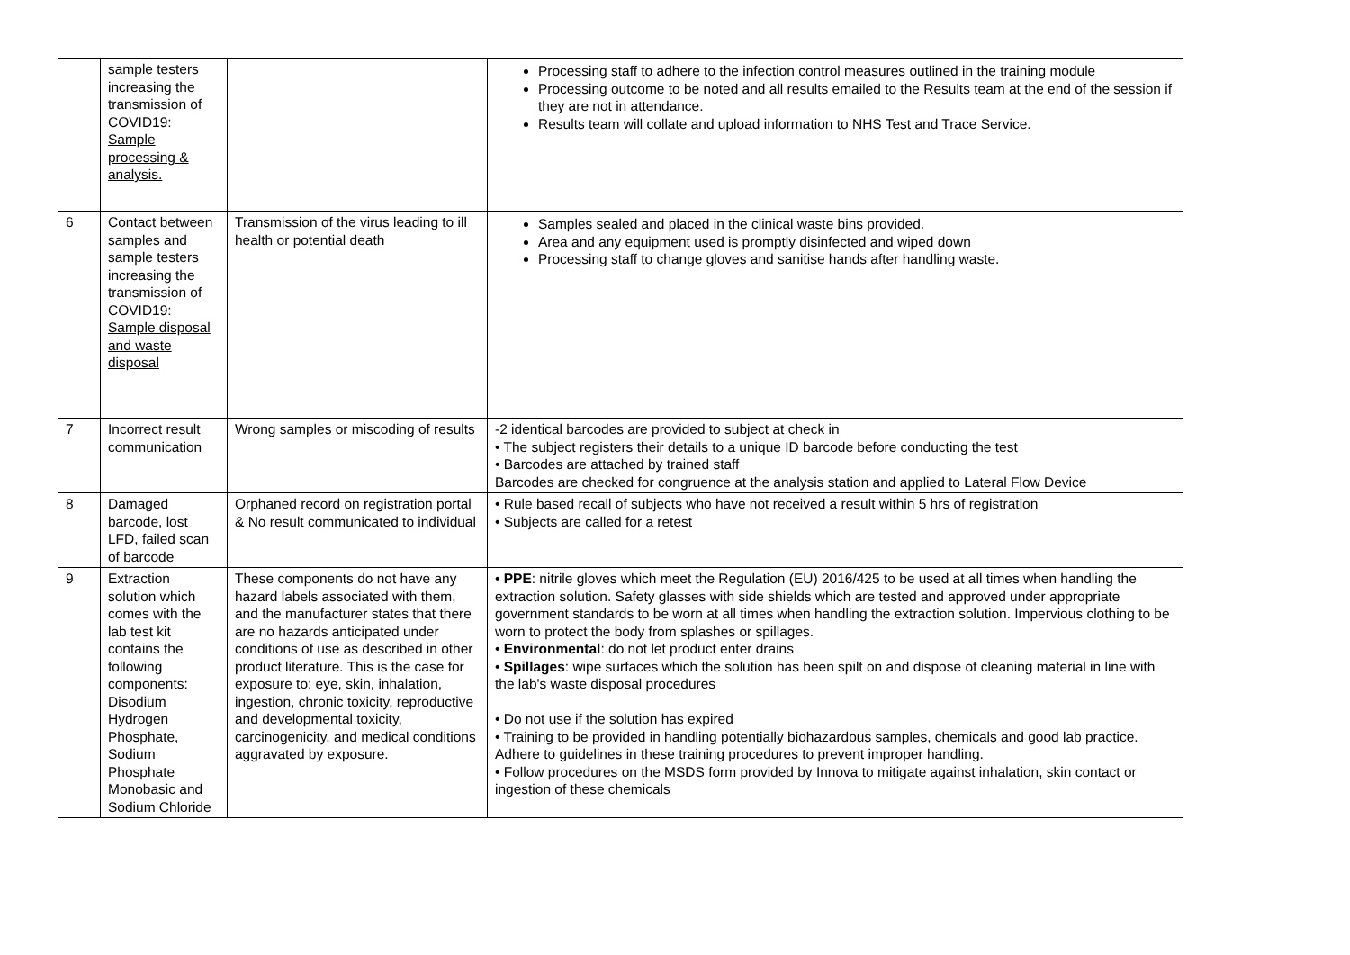| | sample testers increasing the transmission of COVID19: Sample processing & analysis. | | Processing staff to adhere to the infection control measures outlined in the training module Processing outcome to be noted and all results emailed to the Results team at the end of the session if they are not in attendance. Results team will collate and upload information to NHS Test and Trace Service. |
| 6 | Contact between samples and sample testers increasing the transmission of COVID19: Sample disposal and waste disposal | Transmission of the virus leading to ill health or potential death | Samples sealed and placed in the clinical waste bins provided. Area and any equipment used is promptly disinfected and wiped down Processing staff to change gloves and sanitise hands after handling waste. |
| 7 | Incorrect result communication | Wrong samples or miscoding of results | -2 identical barcodes are provided to subject at check in • The subject registers their details to a unique ID barcode before conducting the test • Barcodes are attached by trained staff Barcodes are checked for congruence at the analysis station and applied to Lateral Flow Device |
| 8 | Damaged barcode, lost LFD, failed scan of barcode | Orphaned record on registration portal & No result communicated to individual | • Rule based recall of subjects who have not received a result within 5 hrs of registration • Subjects are called for a retest |
| 9 | Extraction solution which comes with the lab test kit contains the following components: Disodium Hydrogen Phosphate, Sodium Phosphate Monobasic and Sodium Chloride | These components do not have any hazard labels associated with them, and the manufacturer states that there are no hazards anticipated under conditions of use as described in other product literature. This is the case for exposure to: eye, skin, inhalation, ingestion, chronic toxicity, reproductive and developmental toxicity, carcinogenicity, and medical conditions aggravated by exposure. | • PPE : nitrile gloves which meet the Regulation (EU) 2016/425 to be used at all times when handling the extraction solution. Safety glasses with side shields which are tested and approved under appropriate government standards to be worn at all times when handling the extraction solution. Impervious clothing to be worn to protect the body from splashes or spillages. • Environmental : do not let product enter drains • Spillages : wipe surfaces which the solution has been spilt on and dispose of cleaning material in line with the lab's waste disposal procedures • Do not use if the solution has expired • Training to be provided in handling potentially biohazardous samples, chemicals and good lab practice. Adhere to guidelines in these training procedures to prevent improper handling. • Follow procedures on the MSDS form provided by Innova to mitigate against inhalation, skin contact or ingestion of these chemicals |